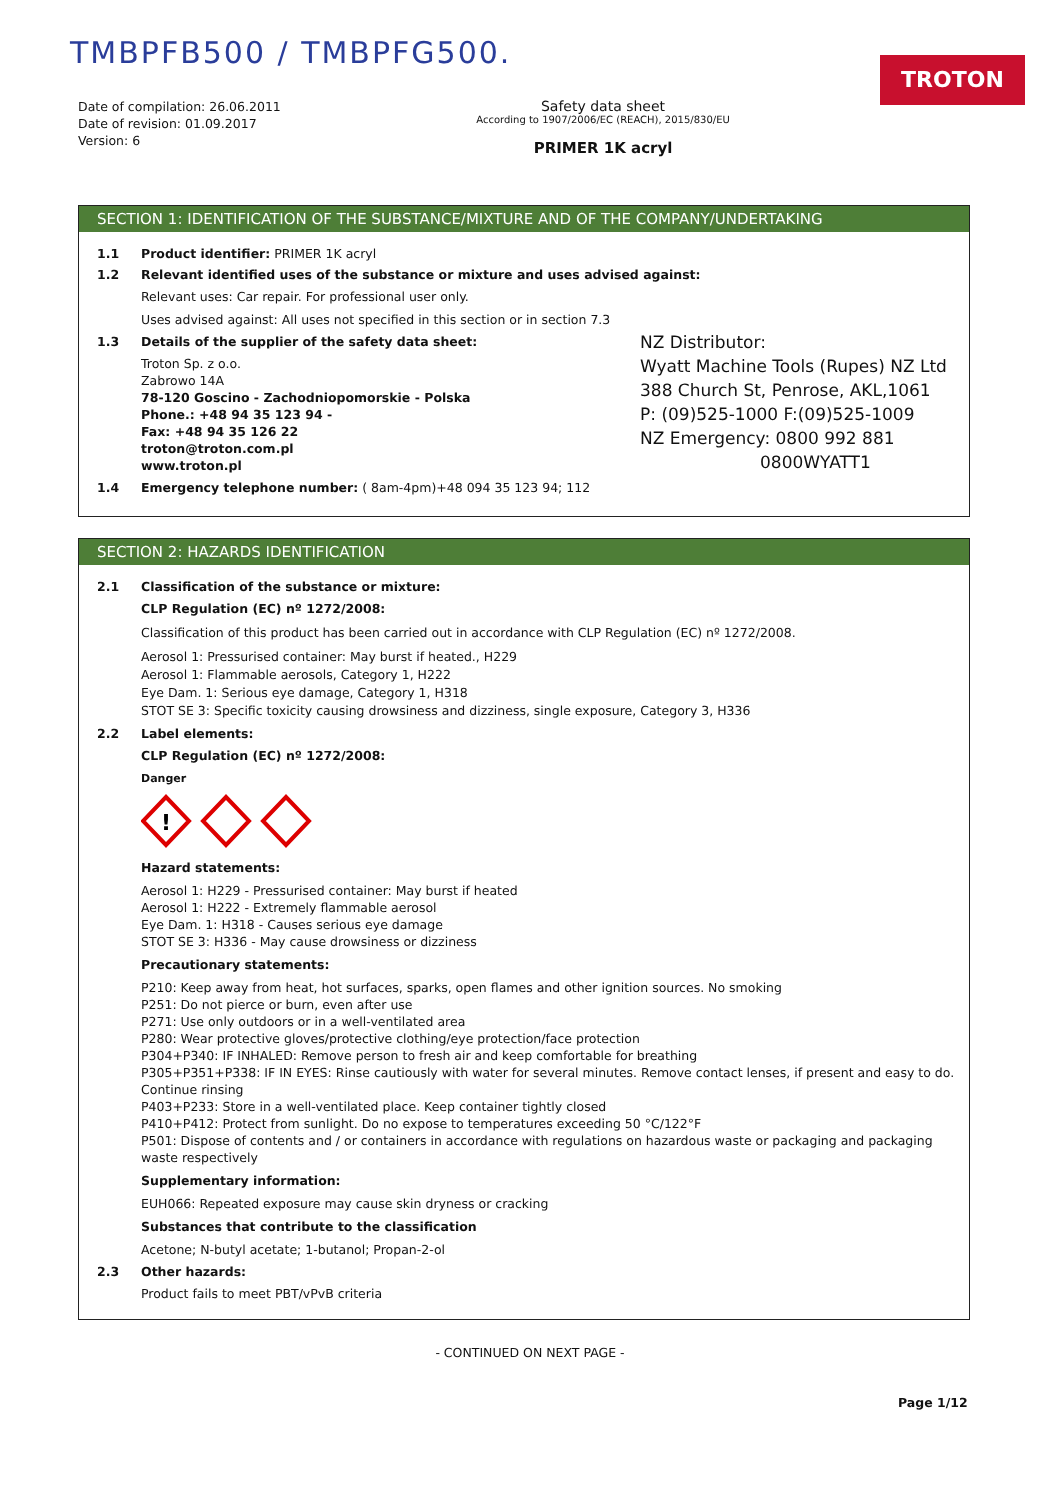TMBPFB500 / TMBPFG500. TROTON
Date of compilation: 26.06.2011
Date of revision: 01.09.2017
Version: 6
Safety data sheet
According to 1907/2006/EC (REACH), 2015/830/EU
PRIMER 1K acryl
SECTION 1: IDENTIFICATION OF THE SUBSTANCE/MIXTURE AND OF THE COMPANY/UNDERTAKING
1.1 Product identifier: PRIMER 1K acryl
1.2 Relevant identified uses of the substance or mixture and uses advised against:
Relevant uses: Car repair. For professional user only.
Uses advised against: All uses not specified in this section or in section 7.3
1.3 Details of the supplier of the safety data sheet:
Troton Sp. z o.o.
Zabrowo 14A
78-120 Goscino - Zachodniopomorskie - Polska
Phone.: +48 94 35 123 94 -
Fax: +48 94 35 126 22
troton@troton.com.pl
www.troton.pl
1.4 Emergency telephone number: ( 8am-4pm)+48 094 35 123 94; 112
NZ Distributor:
Wyatt Machine Tools (Rupes) NZ Ltd
388 Church St, Penrose, AKL,1061
P: (09)525-1000 F:(09)525-1009
NZ Emergency: 0800 992 881
0800WYATT1
SECTION 2: HAZARDS IDENTIFICATION
2.1 Classification of the substance or mixture:
CLP Regulation (EC) nº 1272/2008:
Classification of this product has been carried out in accordance with CLP Regulation (EC) nº 1272/2008.
Aerosol 1: Pressurised container: May burst if heated., H229
Aerosol 1: Flammable aerosols, Category 1, H222
Eye Dam. 1: Serious eye damage, Category 1, H318
STOT SE 3: Specific toxicity causing drowsiness and dizziness, single exposure, Category 3, H336
2.2 Label elements:
CLP Regulation (EC) nº 1272/2008:
Danger
!
Hazard statements:
Aerosol 1: H229 - Pressurised container: May burst if heated
Aerosol 1: H222 - Extremely flammable aerosol
Eye Dam. 1: H318 - Causes serious eye damage
STOT SE 3: H336 - May cause drowsiness or dizziness
Precautionary statements:
P210: Keep away from heat, hot surfaces, sparks, open flames and other ignition sources. No smoking
P251: Do not pierce or burn, even after use
P271: Use only outdoors or in a well-ventilated area
P280: Wear protective gloves/protective clothing/eye protection/face protection
P304+P340: IF INHALED: Remove person to fresh air and keep comfortable for breathing
P305+P351+P338: IF IN EYES: Rinse cautiously with water for several minutes. Remove contact lenses, if present and easy to do. Continue rinsing
P403+P233: Store in a well-ventilated place. Keep container tightly closed
P410+P412: Protect from sunlight. Do no expose to temperatures exceeding 50 °C/122°F
P501: Dispose of contents and / or containers in accordance with regulations on hazardous waste or packaging and packaging waste respectively
Supplementary information:
EUH066: Repeated exposure may cause skin dryness or cracking
Substances that contribute to the classification
Acetone; N-butyl acetate; 1-butanol; Propan-2-ol
2.3 Other hazards:
Product fails to meet PBT/vPvB criteria
- CONTINUED ON NEXT PAGE -
Page 1/12